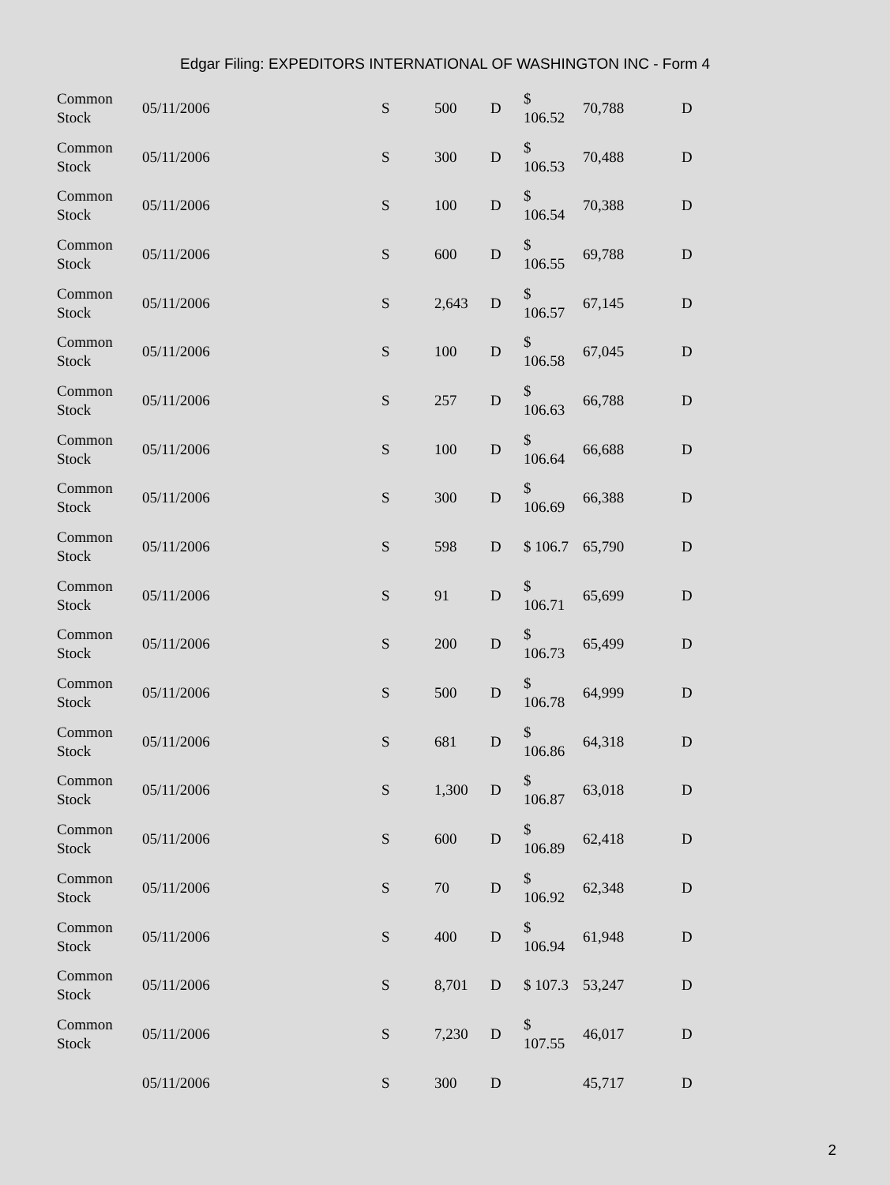Edgar Filing: EXPEDITORS INTERNATIONAL OF WASHINGTON INC - Form 4
| Common Stock | 05/11/2006 | S | 500 | D | $ 106.52 | 70,788 | D |
| Common Stock | 05/11/2006 | S | 300 | D | $ 106.53 | 70,488 | D |
| Common Stock | 05/11/2006 | S | 100 | D | $ 106.54 | 70,388 | D |
| Common Stock | 05/11/2006 | S | 600 | D | $ 106.55 | 69,788 | D |
| Common Stock | 05/11/2006 | S | 2,643 | D | $ 106.57 | 67,145 | D |
| Common Stock | 05/11/2006 | S | 100 | D | $ 106.58 | 67,045 | D |
| Common Stock | 05/11/2006 | S | 257 | D | $ 106.63 | 66,788 | D |
| Common Stock | 05/11/2006 | S | 100 | D | $ 106.64 | 66,688 | D |
| Common Stock | 05/11/2006 | S | 300 | D | $ 106.69 | 66,388 | D |
| Common Stock | 05/11/2006 | S | 598 | D | $ 106.7 | 65,790 | D |
| Common Stock | 05/11/2006 | S | 91 | D | $ 106.71 | 65,699 | D |
| Common Stock | 05/11/2006 | S | 200 | D | $ 106.73 | 65,499 | D |
| Common Stock | 05/11/2006 | S | 500 | D | $ 106.78 | 64,999 | D |
| Common Stock | 05/11/2006 | S | 681 | D | $ 106.86 | 64,318 | D |
| Common Stock | 05/11/2006 | S | 1,300 | D | $ 106.87 | 63,018 | D |
| Common Stock | 05/11/2006 | S | 600 | D | $ 106.89 | 62,418 | D |
| Common Stock | 05/11/2006 | S | 70 | D | $ 106.92 | 62,348 | D |
| Common Stock | 05/11/2006 | S | 400 | D | $ 106.94 | 61,948 | D |
| Common Stock | 05/11/2006 | S | 8,701 | D | $ 107.3 | 53,247 | D |
| Common Stock | 05/11/2006 | S | 7,230 | D | $ 107.55 | 46,017 | D |
| | 05/11/2006 | S | 300 | D | | 45,717 | D |
2